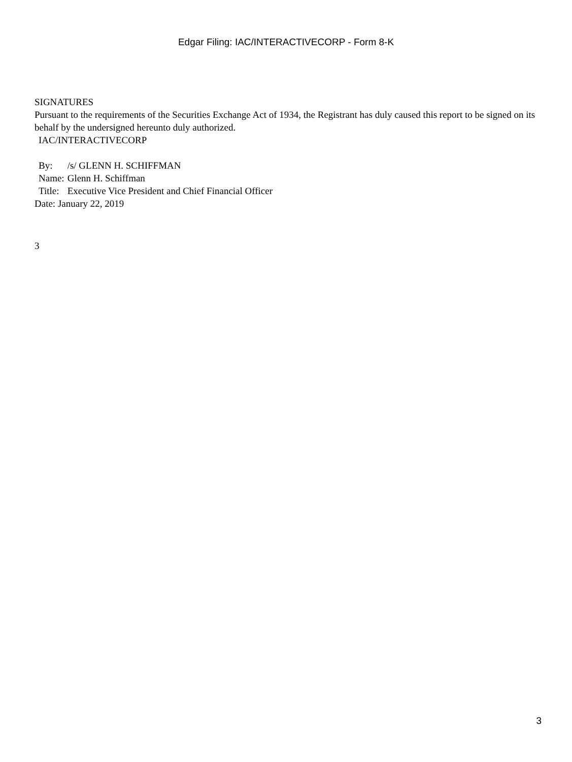Edgar Filing: IAC/INTERACTIVECORP - Form 8-K
SIGNATURES
Pursuant to the requirements of the Securities Exchange Act of 1934, the Registrant has duly caused this report to be signed on its behalf by the undersigned hereunto duly authorized.
IAC/INTERACTIVECORP
| By: | /s/ GLENN H. SCHIFFMAN |
| Name: | Glenn H. Schiffman |
| Title: | Executive Vice President and Chief Financial Officer |
Date: January 22, 2019
3
3